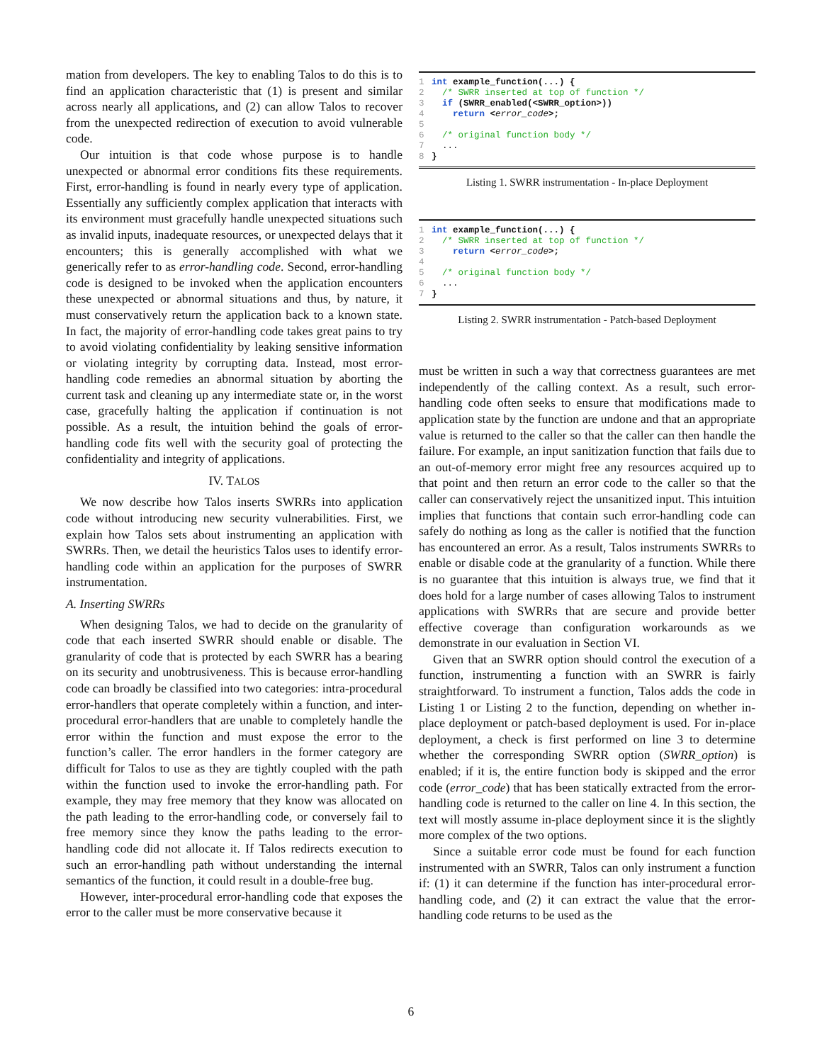mation from developers. The key to enabling Talos to do this is to find an application characteristic that (1) is present and similar across nearly all applications, and (2) can allow Talos to recover from the unexpected redirection of execution to avoid vulnerable code.
Our intuition is that code whose purpose is to handle unexpected or abnormal error conditions fits these requirements. First, error-handling is found in nearly every type of application. Essentially any sufficiently complex application that interacts with its environment must gracefully handle unexpected situations such as invalid inputs, inadequate resources, or unexpected delays that it encounters; this is generally accomplished with what we generically refer to as error-handling code. Second, error-handling code is designed to be invoked when the application encounters these unexpected or abnormal situations and thus, by nature, it must conservatively return the application back to a known state. In fact, the majority of error-handling code takes great pains to try to avoid violating confidentiality by leaking sensitive information or violating integrity by corrupting data. Instead, most error-handling code remedies an abnormal situation by aborting the current task and cleaning up any intermediate state or, in the worst case, gracefully halting the application if continuation is not possible. As a result, the intuition behind the goals of error-handling code fits well with the security goal of protecting the confidentiality and integrity of applications.
IV. TALOS
We now describe how Talos inserts SWRRs into application code without introducing new security vulnerabilities. First, we explain how Talos sets about instrumenting an application with SWRRs. Then, we detail the heuristics Talos uses to identify error-handling code within an application for the purposes of SWRR instrumentation.
A. Inserting SWRRs
When designing Talos, we had to decide on the granularity of code that each inserted SWRR should enable or disable. The granularity of code that is protected by each SWRR has a bearing on its security and unobtrusiveness. This is because error-handling code can broadly be classified into two categories: intra-procedural error-handlers that operate completely within a function, and inter-procedural error-handlers that are unable to completely handle the error within the function and must expose the error to the function’s caller. The error handlers in the former category are difficult for Talos to use as they are tightly coupled with the path within the function used to invoke the error-handling path. For example, they may free memory that they know was allocated on the path leading to the error-handling code, or conversely fail to free memory since they know the paths leading to the error-handling code did not allocate it. If Talos redirects execution to such an error-handling path without understanding the internal semantics of the function, it could result in a double-free bug.
However, inter-procedural error-handling code that exposes the error to the caller must be more conservative because it
1 int example_function(...) { 2 /* SWRR inserted at top of function */ 3 if (SWRR_enabled(<SWRR_option>)) 4 return <error_code>; 5 6 /* original function body */ 7 ... 8 }
Listing 1. SWRR instrumentation - In-place Deployment
1 int example_function(...) { 2 /* SWRR inserted at top of function */ 3 return <error_code>; 4 5 /* original function body */ 6 ... 7 }
Listing 2. SWRR instrumentation - Patch-based Deployment
must be written in such a way that correctness guarantees are met independently of the calling context. As a result, such error-handling code often seeks to ensure that modifications made to application state by the function are undone and that an appropriate value is returned to the caller so that the caller can then handle the failure. For example, an input sanitization function that fails due to an out-of-memory error might free any resources acquired up to that point and then return an error code to the caller so that the caller can conservatively reject the unsanitized input. This intuition implies that functions that contain such error-handling code can safely do nothing as long as the caller is notified that the function has encountered an error. As a result, Talos instruments SWRRs to enable or disable code at the granularity of a function. While there is no guarantee that this intuition is always true, we find that it does hold for a large number of cases allowing Talos to instrument applications with SWRRs that are secure and provide better effective coverage than configuration workarounds as we demonstrate in our evaluation in Section VI.
Given that an SWRR option should control the execution of a function, instrumenting a function with an SWRR is fairly straightforward. To instrument a function, Talos adds the code in Listing 1 or Listing 2 to the function, depending on whether in-place deployment or patch-based deployment is used. For in-place deployment, a check is first performed on line 3 to determine whether the corresponding SWRR option (SWRR_option) is enabled; if it is, the entire function body is skipped and the error code (error_code) that has been statically extracted from the error-handling code is returned to the caller on line 4. In this section, the text will mostly assume in-place deployment since it is the slightly more complex of the two options.
Since a suitable error code must be found for each function instrumented with an SWRR, Talos can only instrument a function if: (1) it can determine if the function has inter-procedural error-handling code, and (2) it can extract the value that the error-handling code returns to be used as the
6